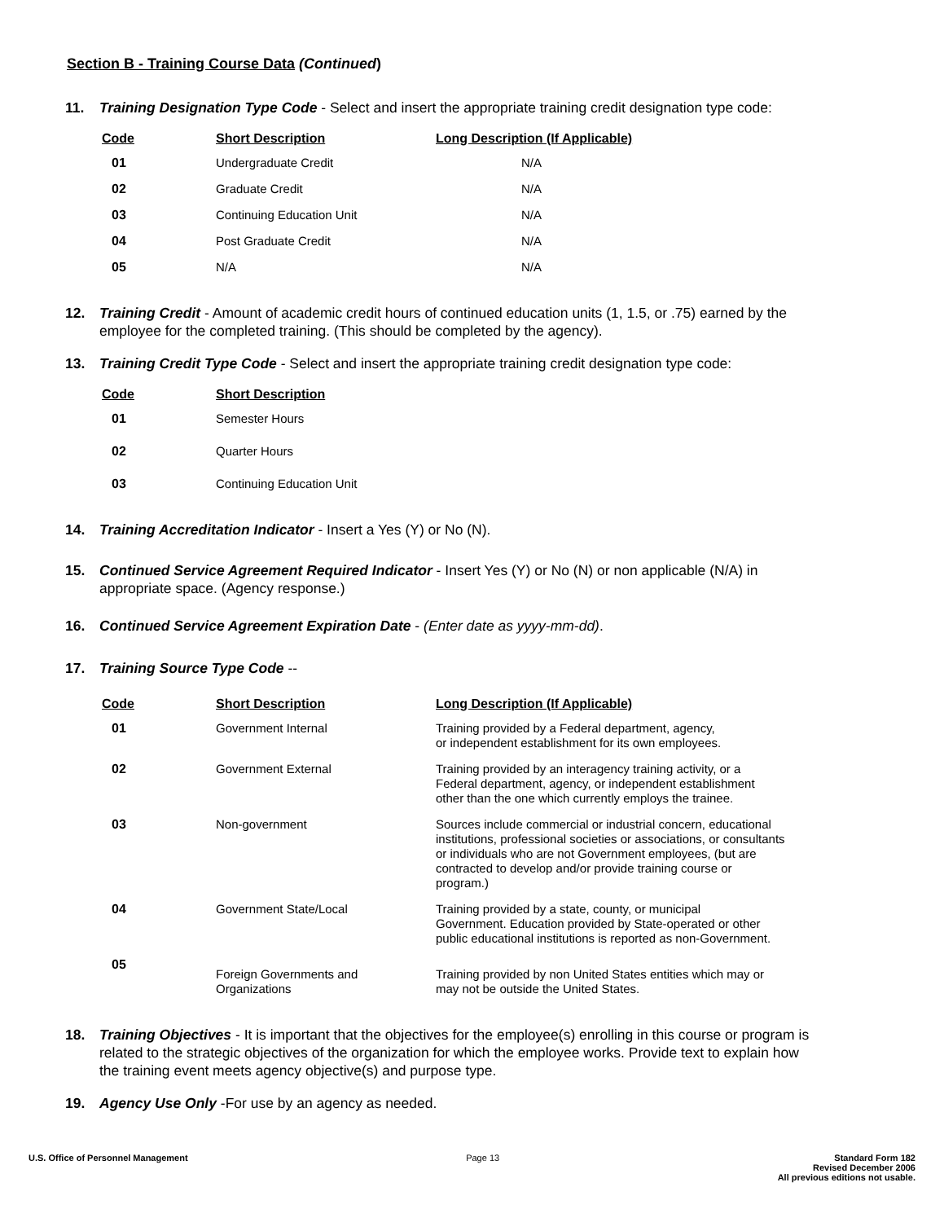Section B - Training Course Data (Continued)
11. Training Designation Type Code - Select and insert the appropriate training credit designation type code:
| Code | Short Description | Long Description (If Applicable) |
| --- | --- | --- |
| 01 | Undergraduate Credit | N/A |
| 02 | Graduate Credit | N/A |
| 03 | Continuing Education Unit | N/A |
| 04 | Post Graduate Credit | N/A |
| 05 | N/A | N/A |
12. Training Credit - Amount of academic credit hours of continued education units (1, 1.5, or .75) earned by the employee for the completed training. (This should be completed by the agency).
13. Training Credit Type Code - Select and insert the appropriate training credit designation type code:
| Code | Short Description |
| --- | --- |
| 01 | Semester Hours |
| 02 | Quarter Hours |
| 03 | Continuing Education Unit |
14. Training Accreditation Indicator - Insert a Yes (Y) or No (N).
15. Continued Service Agreement Required Indicator - Insert Yes (Y) or No (N) or non applicable (N/A) in appropriate space. (Agency response.)
16. Continued Service Agreement Expiration Date - (Enter date as yyyy-mm-dd).
17. Training Source Type Code --
| Code | Short Description | Long Description (If Applicable) |
| --- | --- | --- |
| 01 | Government Internal | Training provided by a Federal department, agency, or independent establishment for its own employees. |
| 02 | Government External | Training provided by an interagency training activity, or a Federal department, agency, or independent establishment other than the one which currently employs the trainee. |
| 03 | Non-government | Sources include commercial or industrial concern, educational institutions, professional societies or associations, or consultants or individuals who are not Government employees, (but are contracted to develop and/or provide training course or program.) |
| 04 | Government State/Local | Training provided by a state, county, or municipal Government. Education provided by State-operated or other public educational institutions is reported as non-Government. |
| 05 | Foreign Governments and Organizations | Training provided by non United States entities which may or may not be outside the United States. |
18. Training Objectives - It is important that the objectives for the employee(s) enrolling in this course or program is related to the strategic objectives of the organization for which the employee works. Provide text to explain how the training event meets agency objective(s) and purpose type.
19. Agency Use Only -For use by an agency as needed.
U.S. Office of Personnel Management
Page 13 Standard Form 182
Revised December 2006
All previous editions not usable.